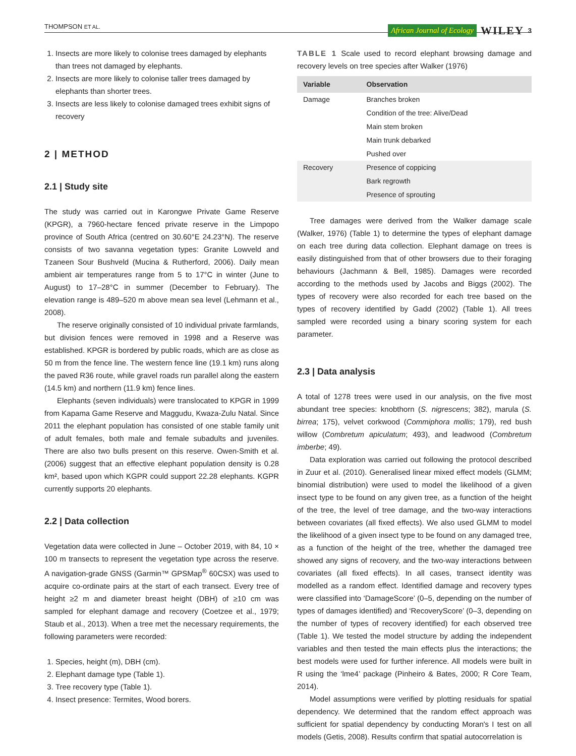THOMPSON ET AL. African Journal of Ecology WILEY 3
1. Insects are more likely to colonise trees damaged by elephants than trees not damaged by elephants.
2. Insects are more likely to colonise taller trees damaged by elephants than shorter trees.
3. Insects are less likely to colonise damaged trees exhibit signs of recovery
2 | METHOD
2.1 | Study site
The study was carried out in Karongwe Private Game Reserve (KPGR), a 7960-hectare fenced private reserve in the Limpopo province of South Africa (centred on 30.60°E 24.23°N). The reserve consists of two savanna vegetation types: Granite Lowveld and Tzaneen Sour Bushveld (Mucina & Rutherford, 2006). Daily mean ambient air temperatures range from 5 to 17°C in winter (June to August) to 17–28°C in summer (December to February). The elevation range is 489–520 m above mean sea level (Lehmann et al., 2008).
The reserve originally consisted of 10 individual private farmlands, but division fences were removed in 1998 and a Reserve was established. KPGR is bordered by public roads, which are as close as 50 m from the fence line. The western fence line (19.1 km) runs along the paved R36 route, while gravel roads run parallel along the eastern (14.5 km) and northern (11.9 km) fence lines.
Elephants (seven individuals) were translocated to KPGR in 1999 from Kapama Game Reserve and Maggudu, Kwaza-Zulu Natal. Since 2011 the elephant population has consisted of one stable family unit of adult females, both male and female subadults and juveniles. There are also two bulls present on this reserve. Owen-Smith et al. (2006) suggest that an effective elephant population density is 0.28 km², based upon which KGPR could support 22.28 elephants. KGPR currently supports 20 elephants.
2.2 | Data collection
Vegetation data were collected in June – October 2019, with 84, 10 × 100 m transects to represent the vegetation type across the reserve. A navigation-grade GNSS (Garmin™ GPSMap<sup>®</sup> 60CSX) was used to acquire co-ordinate pairs at the start of each transect. Every tree of height ≥2 m and diameter breast height (DBH) of ≥10 cm was sampled for elephant damage and recovery (Coetzee et al., 1979; Staub et al., 2013). When a tree met the necessary requirements, the following parameters were recorded:
1. Species, height (m), DBH (cm).
2. Elephant damage type (Table 1).
3. Tree recovery type (Table 1).
4. Insect presence: Termites, Wood borers.
TABLE 1 Scale used to record elephant browsing damage and recovery levels on tree species after Walker (1976)
| Variable | Observation |
| --- | --- |
| Damage | Branches broken |
| | Condition of the tree: Alive/Dead |
| | Main stem broken |
| | Main trunk debarked |
| | Pushed over |
| Recovery | Presence of coppicing |
| | Bark regrowth |
| | Presence of sprouting |
Tree damages were derived from the Walker damage scale (Walker, 1976) (Table 1) to determine the types of elephant damage on each tree during data collection. Elephant damage on trees is easily distinguished from that of other browsers due to their foraging behaviours (Jachmann & Bell, 1985). Damages were recorded according to the methods used by Jacobs and Biggs (2002). The types of recovery were also recorded for each tree based on the types of recovery identified by Gadd (2002) (Table 1). All trees sampled were recorded using a binary scoring system for each parameter.
2.3 | Data analysis
A total of 1278 trees were used in our analysis, on the five most abundant tree species: knobthorn (S. nigrescens; 382), marula (S. birrea; 175), velvet corkwood (Commiphora mollis; 179), red bush willow (Combretum apiculatum; 493), and leadwood (Combretum imberbe; 49).
Data exploration was carried out following the protocol described in Zuur et al. (2010). Generalised linear mixed effect models (GLMM; binomial distribution) were used to model the likelihood of a given insect type to be found on any given tree, as a function of the height of the tree, the level of tree damage, and the two-way interactions between covariates (all fixed effects). We also used GLMM to model the likelihood of a given insect type to be found on any damaged tree, as a function of the height of the tree, whether the damaged tree showed any signs of recovery, and the two-way interactions between covariates (all fixed effects). In all cases, transect identity was modelled as a random effect. Identified damage and recovery types were classified into ‘DamageScore’ (0–5, depending on the number of types of damages identified) and ‘RecoveryScore’ (0–3, depending on the number of types of recovery identified) for each observed tree (Table 1). We tested the model structure by adding the independent variables and then tested the main effects plus the interactions; the best models were used for further inference. All models were built in R using the ‘lme4’ package (Pinheiro & Bates, 2000; R Core Team, 2014).
Model assumptions were verified by plotting residuals for spatial dependency. We determined that the random effect approach was sufficient for spatial dependency by conducting Moran's I test on all models (Getis, 2008). Results confirm that spatial autocorrelation is